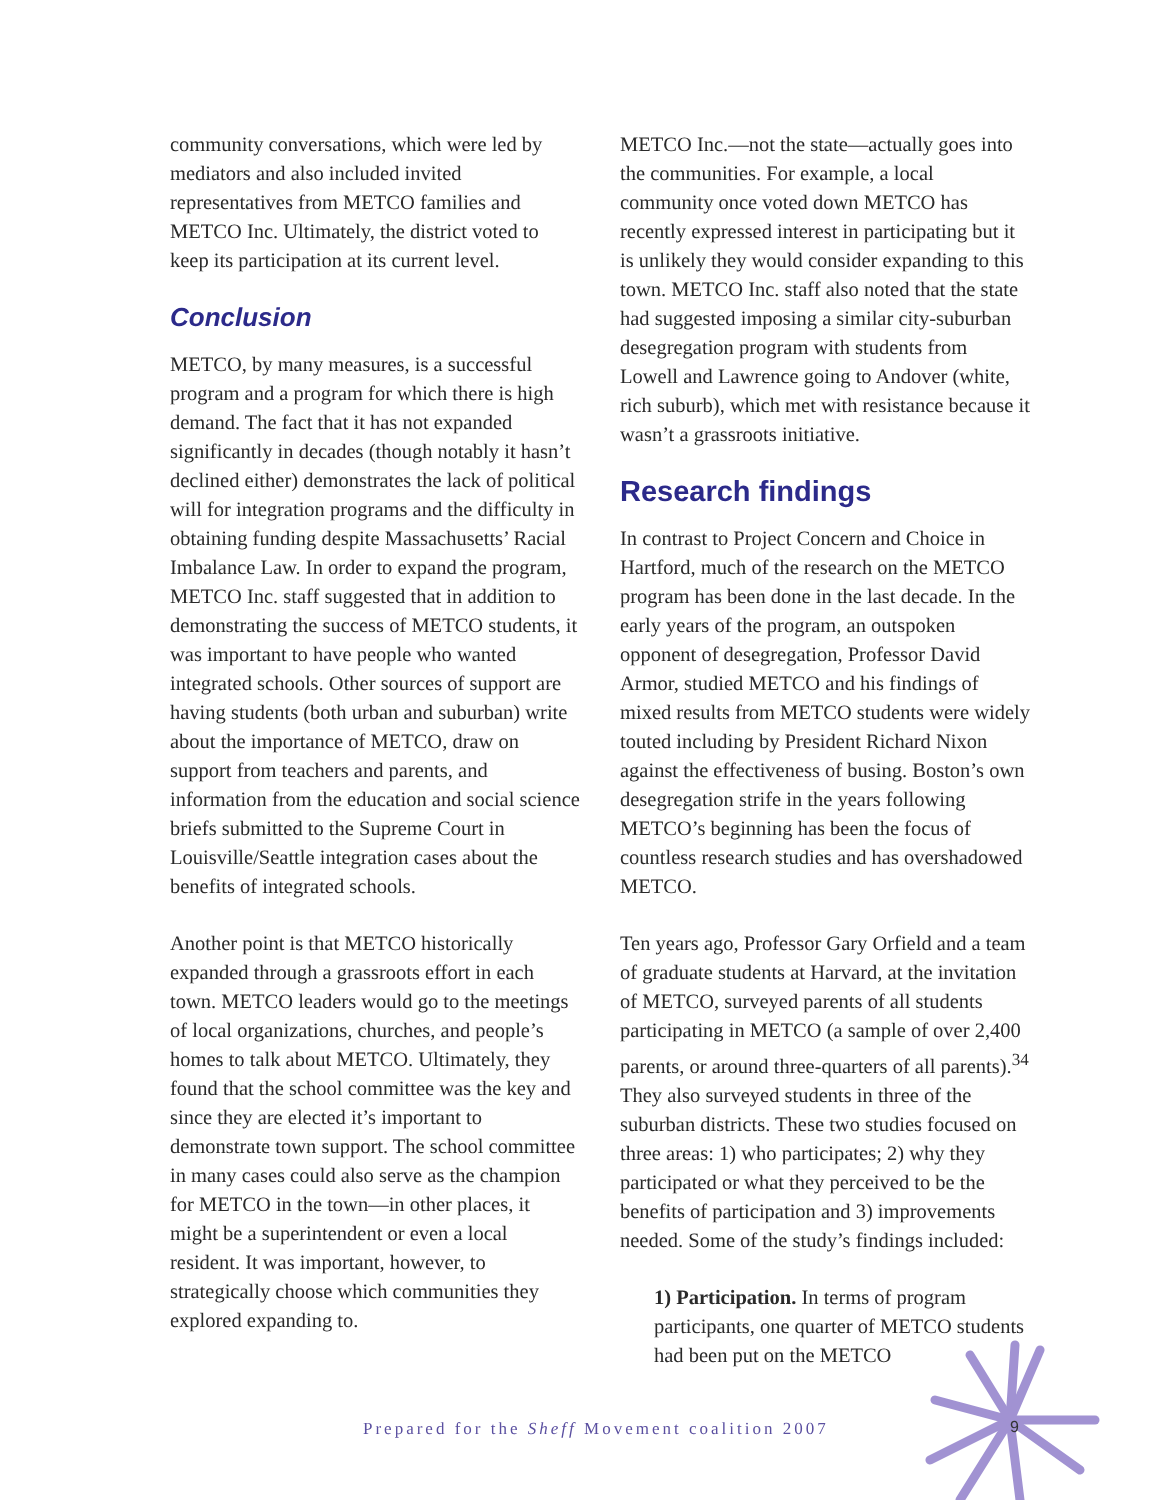community conversations, which were led by mediators and also included invited representatives from METCO families and METCO Inc. Ultimately, the district voted to keep its participation at its current level.
Conclusion
METCO, by many measures, is a successful program and a program for which there is high demand. The fact that it has not expanded significantly in decades (though notably it hasn’t declined either) demonstrates the lack of political will for integration programs and the difficulty in obtaining funding despite Massachusetts’ Racial Imbalance Law. In order to expand the program, METCO Inc. staff suggested that in addition to demonstrating the success of METCO students, it was important to have people who wanted integrated schools. Other sources of support are having students (both urban and suburban) write about the importance of METCO, draw on support from teachers and parents, and information from the education and social science briefs submitted to the Supreme Court in Louisville/Seattle integration cases about the benefits of integrated schools.
Another point is that METCO historically expanded through a grassroots effort in each town. METCO leaders would go to the meetings of local organizations, churches, and people’s homes to talk about METCO. Ultimately, they found that the school committee was the key and since they are elected it’s important to demonstrate town support. The school committee in many cases could also serve as the champion for METCO in the town—in other places, it might be a superintendent or even a local resident. It was important, however, to strategically choose which communities they explored expanding to.
METCO Inc.—not the state—actually goes into the communities. For example, a local community once voted down METCO has recently expressed interest in participating but it is unlikely they would consider expanding to this town. METCO Inc. staff also noted that the state had suggested imposing a similar city-suburban desegregation program with students from Lowell and Lawrence going to Andover (white, rich suburb), which met with resistance because it wasn’t a grassroots initiative.
Research findings
In contrast to Project Concern and Choice in Hartford, much of the research on the METCO program has been done in the last decade. In the early years of the program, an outspoken opponent of desegregation, Professor David Armor, studied METCO and his findings of mixed results from METCO students were widely touted including by President Richard Nixon against the effectiveness of busing. Boston’s own desegregation strife in the years following METCO’s beginning has been the focus of countless research studies and has overshadowed METCO.
Ten years ago, Professor Gary Orfield and a team of graduate students at Harvard, at the invitation of METCO, surveyed parents of all students participating in METCO (a sample of over 2,400 parents, or around three-quarters of all parents).<sup>34</sup> They also surveyed students in three of the suburban districts. These two studies focused on three areas: 1) who participates; 2) why they participated or what they perceived to be the benefits of participation and 3) improvements needed. Some of the study’s findings included:
1) Participation. In terms of program participants, one quarter of METCO students had been put on the METCO
Prepared for the Sheff Movement coalition 2007
9